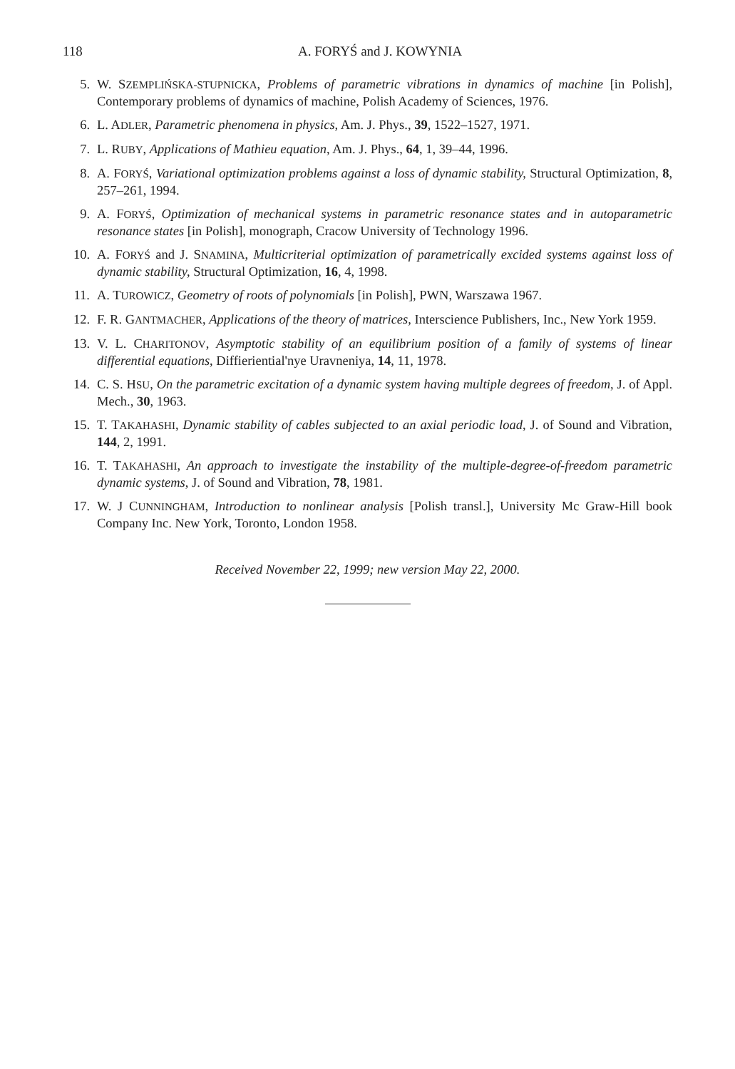118 A. FORYŚ and J. KOWYNIA
5. W. SZEMPLIŃSKA-STUPNICKA, Problems of parametric vibrations in dynamics of machine [in Polish], Contemporary problems of dynamics of machine, Polish Academy of Sciences, 1976.
6. L. ADLER, Parametric phenomena in physics, Am. J. Phys., 39, 1522–1527, 1971.
7. L. RUBY, Applications of Mathieu equation, Am. J. Phys., 64, 1, 39–44, 1996.
8. A. FORYŚ, Variational optimization problems against a loss of dynamic stability, Structural Optimization, 8, 257–261, 1994.
9. A. FORYŚ, Optimization of mechanical systems in parametric resonance states and in autoparametric resonance states [in Polish], monograph, Cracow University of Technology 1996.
10. A. FORYŚ and J. SNAMINA, Multicriterial optimization of parametrically excided systems against loss of dynamic stability, Structural Optimization, 16, 4, 1998.
11. A. TUROWICZ, Geometry of roots of polynomials [in Polish], PWN, Warszawa 1967.
12. F. R. GANTMACHER, Applications of the theory of matrices, Interscience Publishers, Inc., New York 1959.
13. V. L. CHARITONOV, Asymptotic stability of an equilibrium position of a family of systems of linear differential equations, Diffieriential'nye Uravneniya, 14, 11, 1978.
14. C. S. HSU, On the parametric excitation of a dynamic system having multiple degrees of freedom, J. of Appl. Mech., 30, 1963.
15. T. TAKAHASHI, Dynamic stability of cables subjected to an axial periodic load, J. of Sound and Vibration, 144, 2, 1991.
16. T. TAKAHASHI, An approach to investigate the instability of the multiple-degree-of-freedom parametric dynamic systems, J. of Sound and Vibration, 78, 1981.
17. W. J CUNNINGHAM, Introduction to nonlinear analysis [Polish transl.], University Mc Graw-Hill book Company Inc. New York, Toronto, London 1958.
Received November 22, 1999; new version May 22, 2000.